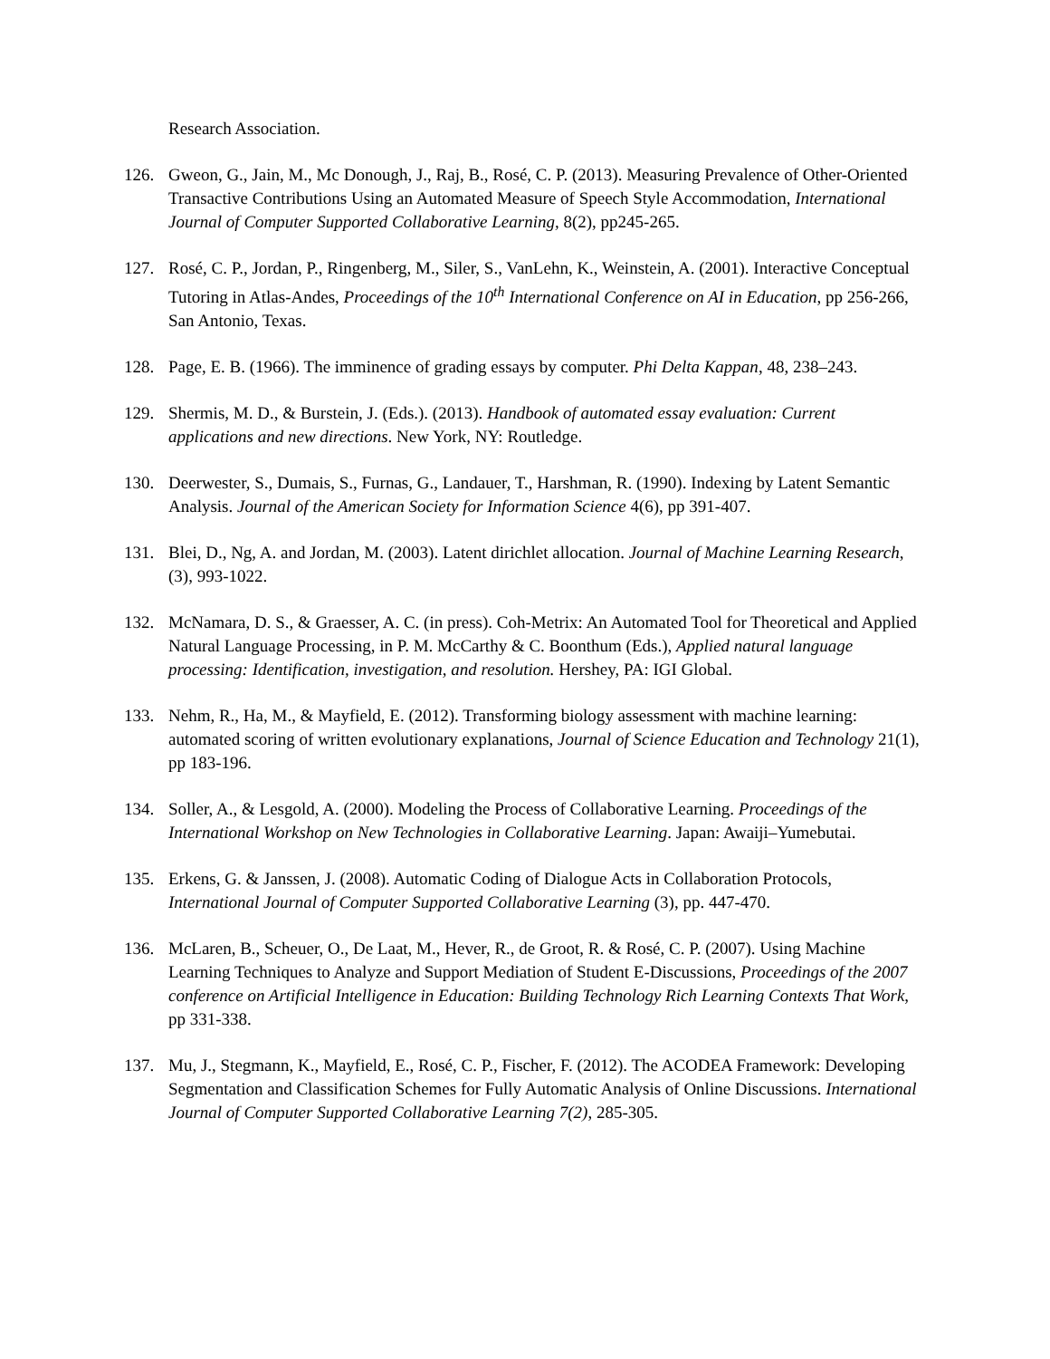Research Association.
126. Gweon, G., Jain, M., Mc Donough, J., Raj, B., Rosé, C. P. (2013). Measuring Prevalence of Other-Oriented Transactive Contributions Using an Automated Measure of Speech Style Accommodation, International Journal of Computer Supported Collaborative Learning, 8(2), pp245-265.
127. Rosé, C. P., Jordan, P., Ringenberg, M., Siler, S., VanLehn, K., Weinstein, A. (2001). Interactive Conceptual Tutoring in Atlas-Andes, Proceedings of the 10<sup>th</sup> International Conference on AI in Education, pp 256-266, San Antonio, Texas.
128. Page, E. B. (1966). The imminence of grading essays by computer. Phi Delta Kappan, 48, 238–243.
129. Shermis, M. D., & Burstein, J. (Eds.). (2013). Handbook of automated essay evaluation: Current applications and new directions. New York, NY: Routledge.
130. Deerwester, S., Dumais, S., Furnas, G., Landauer, T., Harshman, R. (1990). Indexing by Latent Semantic Analysis. Journal of the American Society for Information Science 4(6), pp 391-407.
131. Blei, D., Ng, A. and Jordan, M. (2003). Latent dirichlet allocation. Journal of Machine Learning Research, (3), 993-1022.
132. McNamara, D. S., & Graesser, A. C. (in press). Coh-Metrix: An Automated Tool for Theoretical and Applied Natural Language Processing, in P. M. McCarthy & C. Boonthum (Eds.), Applied natural language processing: Identification, investigation, and resolution. Hershey, PA: IGI Global.
133. Nehm, R., Ha, M., & Mayfield, E. (2012). Transforming biology assessment with machine learning: automated scoring of written evolutionary explanations, Journal of Science Education and Technology 21(1), pp 183-196.
134. Soller, A., & Lesgold, A. (2000). Modeling the Process of Collaborative Learning. Proceedings of the International Workshop on New Technologies in Collaborative Learning. Japan: Awaiji–Yumebutai.
135. Erkens, G. & Janssen, J. (2008). Automatic Coding of Dialogue Acts in Collaboration Protocols, International Journal of Computer Supported Collaborative Learning (3), pp. 447-470.
136. McLaren, B., Scheuer, O., De Laat, M., Hever, R., de Groot, R. & Rosé, C. P. (2007). Using Machine Learning Techniques to Analyze and Support Mediation of Student E-Discussions, Proceedings of the 2007 conference on Artificial Intelligence in Education: Building Technology Rich Learning Contexts That Work, pp 331-338.
137. Mu, J., Stegmann, K., Mayfield, E., Rosé, C. P., Fischer, F. (2012). The ACODEA Framework: Developing Segmentation and Classification Schemes for Fully Automatic Analysis of Online Discussions. International Journal of Computer Supported Collaborative Learning 7(2), 285-305.